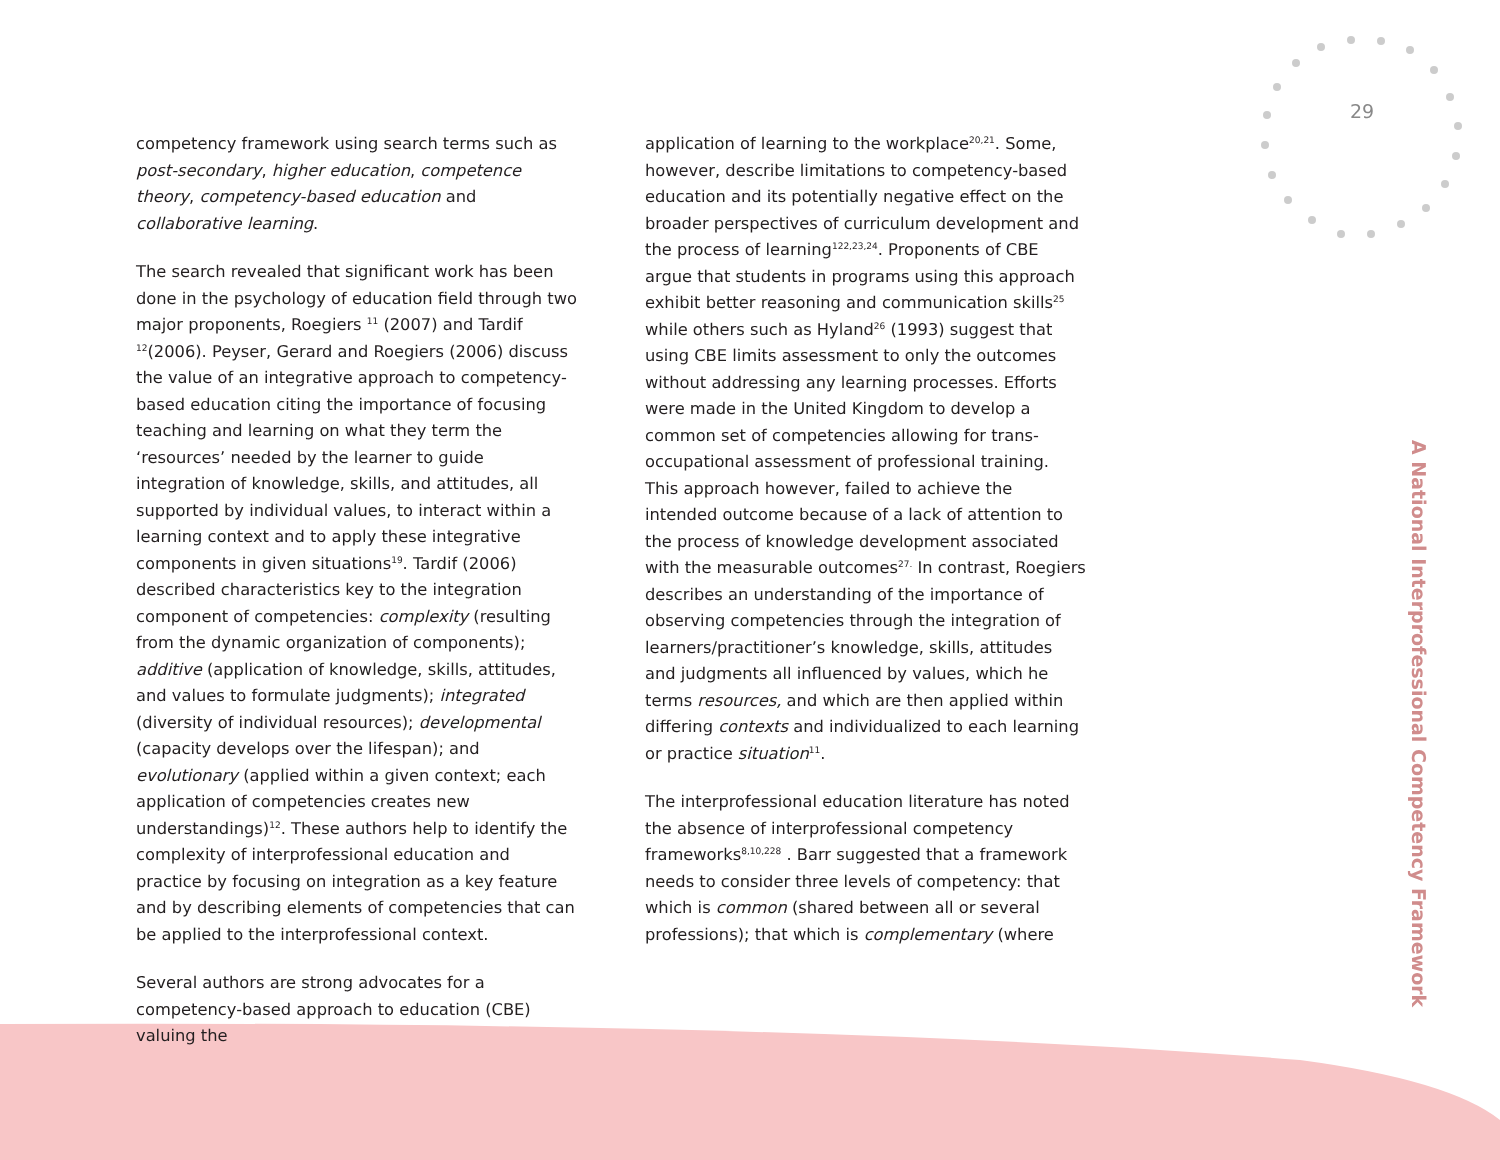29
competency framework using search terms such as post-secondary, higher education, competence theory, competency-based education and collaborative learning.
The search revealed that significant work has been done in the psychology of education field through two major proponents, Roegiers <sup>11</sup> (2007) and Tardif <sup>12</sup>(2006). Peyser, Gerard and Roegiers (2006) discuss the value of an integrative approach to competency-based education citing the importance of focusing teaching and learning on what they term the ‘resources’ needed by the learner to guide integration of knowledge, skills, and attitudes, all supported by individual values, to interact within a learning context and to apply these integrative components in given situations<sup>19</sup>. Tardif (2006) described characteristics key to the integration component of competencies: complexity (resulting from the dynamic organization of components); additive (application of knowledge, skills, attitudes, and values to formulate judgments); integrated (diversity of individual resources); developmental (capacity develops over the lifespan); and evolutionary (applied within a given context; each application of competencies creates new understandings)<sup>12</sup>. These authors help to identify the complexity of interprofessional education and practice by focusing on integration as a key feature and by describing elements of competencies that can be applied to the interprofessional context.
Several authors are strong advocates for a competency-based approach to education (CBE) valuing the
application of learning to the workplace<sup>20,21</sup>. Some, however, describe limitations to competency-based education and its potentially negative effect on the broader perspectives of curriculum development and the process of learning<sup>122,23,24</sup>. Proponents of CBE argue that students in programs using this approach exhibit better reasoning and communication skills<sup>25</sup> while others such as Hyland<sup>26</sup> (1993) suggest that using CBE limits assessment to only the outcomes without addressing any learning processes. Efforts were made in the United Kingdom to develop a common set of competencies allowing for trans-occupational assessment of professional training. This approach however, failed to achieve the intended outcome because of a lack of attention to the process of knowledge development associated with the measurable outcomes<sup>27.</sup> In contrast, Roegiers describes an understanding of the importance of observing competencies through the integration of learners/practitioner’s knowledge, skills, attitudes and judgments all influenced by values, which he terms resources, and which are then applied within differing contexts and individualized to each learning or practice situation<sup>11</sup>.
The interprofessional education literature has noted the absence of interprofessional competency frameworks<sup>8,10,228</sup> . Barr suggested that a framework needs to consider three levels of competency: that which is common (shared between all or several professions); that which is complementary (where
A National Interprofessional Competency Framework